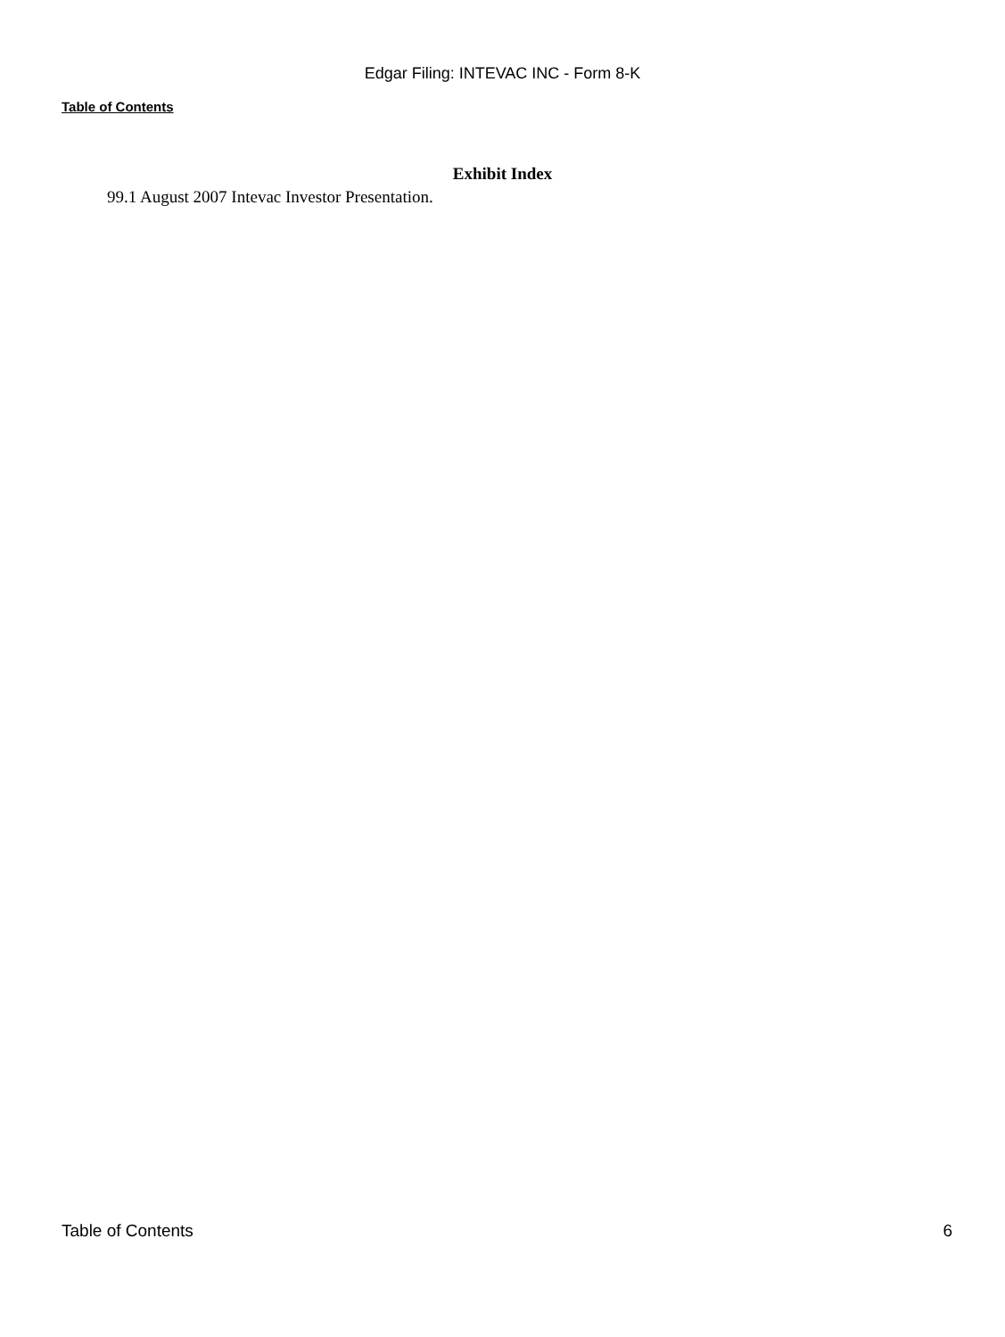Edgar Filing: INTEVAC INC - Form 8-K
Table of Contents
Exhibit Index
99.1 August 2007 Intevac Investor Presentation.
Table of Contents 6